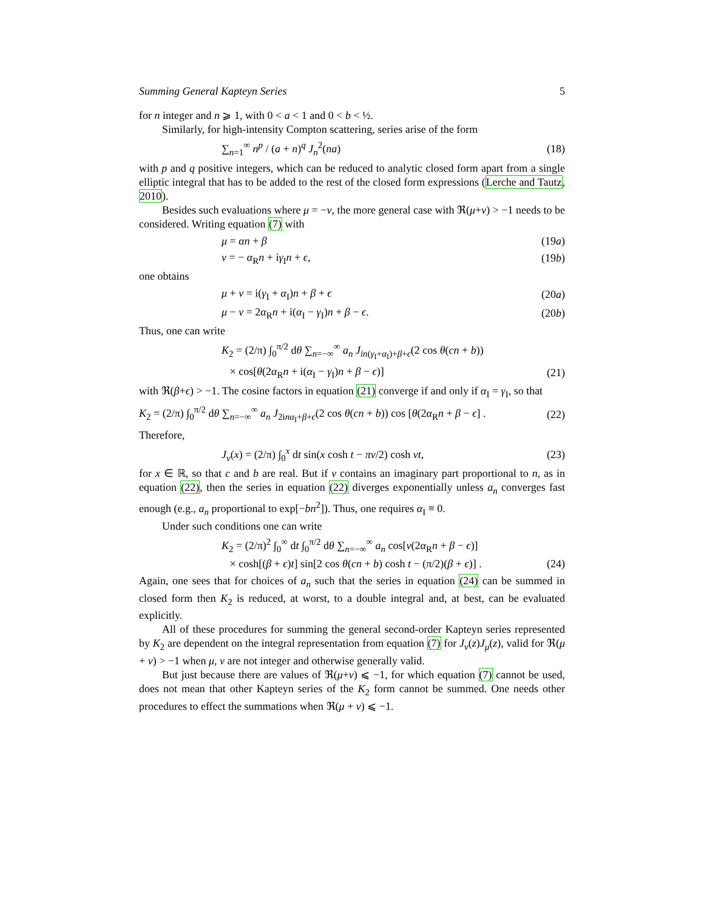Summing General Kapteyn Series 5
for n integer and n ⩾ 1, with 0 < a < 1 and 0 < b < ½.
Similarly, for high-intensity Compton scattering, series arise of the form
∑<sub>n=1</sub><sup>∞</sup> n<sup>p</sup> / (a + n)<sup>q</sup> J<sub>n</sub><sup>2</sup>(na) (18)
with p and q positive integers, which can be reduced to analytic closed form apart from a single elliptic integral that has to be added to the rest of the closed form expressions (Lerche and Tautz, 2010).
Besides such evaluations where μ = −ν, the more general case with ℜ(μ+ν) > −1 needs to be considered. Writing equation (7) with
μ = αn + β (19a)
ν = − α<sub>R</sub>n + iγ<sub>I</sub>n + ϵ, (19b)
one obtains
μ + ν = i(γ<sub>I</sub> + α<sub>I</sub>)n + β + ϵ (20a)
μ − ν = 2α<sub>R</sub>n + i(α<sub>I</sub> − γ<sub>I</sub>)n + β − ϵ. (20b)
Thus, one can write
K<sub>2</sub> = (2/π) ∫<sub>0</sub><sup>π/2</sup> dθ ∑<sub>n=−∞</sub><sup>∞</sup> a<sub>n</sub> J<sub>in(γ<sub>I</sub>+α<sub>I</sub>)+β+ϵ</sub>(2 cos θ(cn + b))
× cos[θ(2α<sub>R</sub>n + i(α<sub>I</sub> − γ<sub>I</sub>)n + β − ϵ)] (21)
with ℜ(β+ϵ) > −1. The cosine factors in equation (21) converge if and only if α<sub>I</sub> = γ<sub>I</sub>, so that
K<sub>2</sub> = (2/π) ∫<sub>0</sub><sup>π/2</sup> dθ ∑<sub>n=−∞</sub><sup>∞</sup> a<sub>n</sub> J<sub>2inα<sub>I</sub>+β+ϵ</sub>(2 cos θ(cn + b)) cos [θ(2α<sub>R</sub>n + β − ϵ] . (22)
Therefore,
J<sub>ν</sub>(x) = (2/π) ∫<sub>0</sub><sup>x</sup> dt sin(x cosh t − πν/2) cosh νt, (23)
for x ∈ ℝ, so that c and b are real. But if ν contains an imaginary part proportional to n, as in equation (22), then the series in equation (22) diverges exponentially unless a<sub>n</sub> converges fast enough (e.g., a<sub>n</sub> proportional to exp[−bn<sup>2</sup>]). Thus, one requires α<sub>I</sub> ≡ 0.
Under such conditions one can write
K<sub>2</sub> = (2/π)<sup>2</sup> ∫<sub>0</sub><sup>∞</sup> dt ∫<sub>0</sub><sup>π/2</sup> dθ ∑<sub>n=−∞</sub><sup>∞</sup> a<sub>n</sub> cos[ν(2α<sub>R</sub>n + β − ϵ)]
× cosh[(β + ϵ)t] sin[2 cos θ(cn + b) cosh t − (π/2)(β + ϵ)] . (24)
Again, one sees that for choices of a<sub>n</sub> such that the series in equation (24) can be summed in closed form then K<sub>2</sub> is reduced, at worst, to a double integral and, at best, can be evaluated explicitly.
All of these procedures for summing the general second-order Kapteyn series represented by K<sub>2</sub> are dependent on the integral representation from equation (7) for J<sub>ν</sub>(z)J<sub>μ</sub>(z), valid for ℜ(μ + ν) > −1 when μ, ν are not integer and otherwise generally valid.
But just because there are values of ℜ(μ+ν) ⩽ −1, for which equation (7) cannot be used, does not mean that other Kapteyn series of the K<sub>2</sub> form cannot be summed. One needs other procedures to effect the summations when ℜ(μ + ν) ⩽ −1.